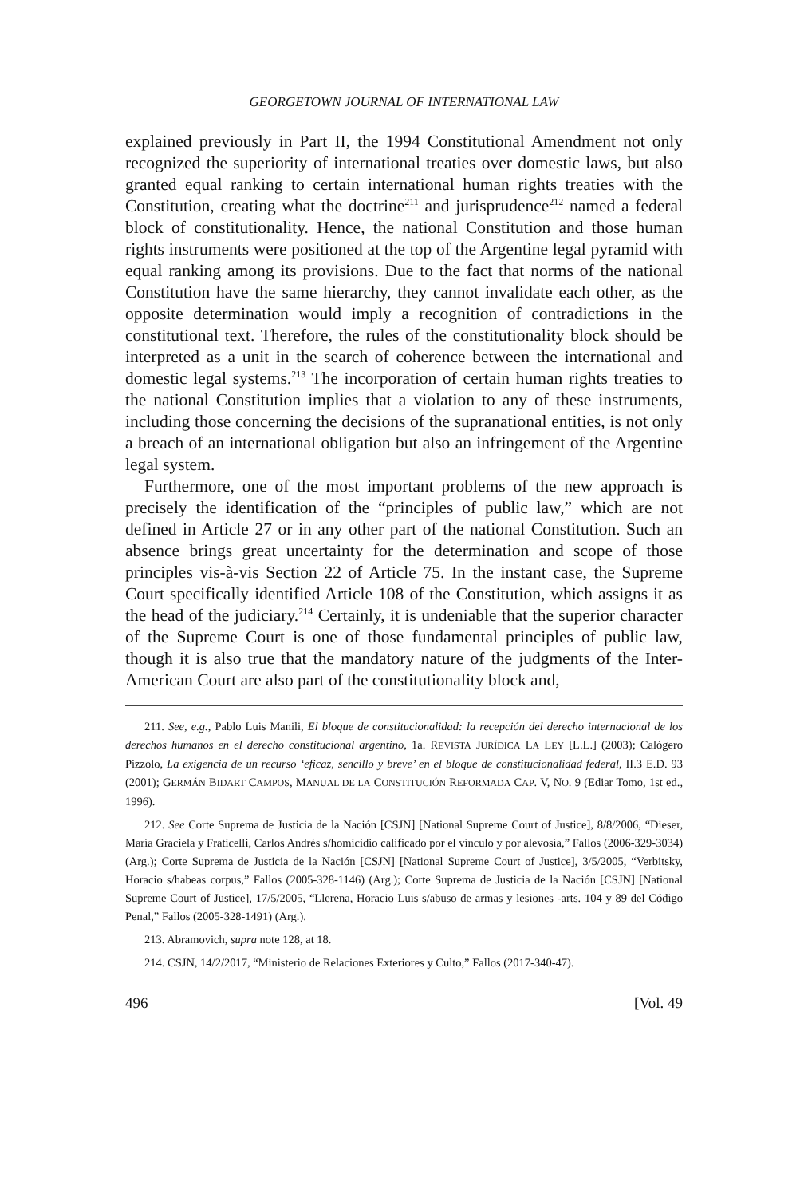GEORGETOWN JOURNAL OF INTERNATIONAL LAW
explained previously in Part II, the 1994 Constitutional Amendment not only recognized the superiority of international treaties over domestic laws, but also granted equal ranking to certain international human rights treaties with the Constitution, creating what the doctrine<sup>211</sup> and jurisprudence<sup>212</sup> named a federal block of constitutionality. Hence, the national Constitution and those human rights instruments were positioned at the top of the Argentine legal pyramid with equal ranking among its provisions. Due to the fact that norms of the national Constitution have the same hierarchy, they cannot invalidate each other, as the opposite determination would imply a recognition of contradictions in the constitutional text. Therefore, the rules of the constitutionality block should be interpreted as a unit in the search of coherence between the international and domestic legal systems.<sup>213</sup> The incorporation of certain human rights treaties to the national Constitution implies that a violation to any of these instruments, including those concerning the decisions of the supranational entities, is not only a breach of an international obligation but also an infringement of the Argentine legal system.
Furthermore, one of the most important problems of the new approach is precisely the identification of the “principles of public law,” which are not defined in Article 27 or in any other part of the national Constitution. Such an absence brings great uncertainty for the determination and scope of those principles vis-à-vis Section 22 of Article 75. In the instant case, the Supreme Court specifically identified Article 108 of the Constitution, which assigns it as the head of the judiciary.<sup>214</sup> Certainly, it is undeniable that the superior character of the Supreme Court is one of those fundamental principles of public law, though it is also true that the mandatory nature of the judgments of the Inter-American Court are also part of the constitutionality block and,
211. See, e.g., Pablo Luis Manili, El bloque de constitucionalidad: la recepción del derecho internacional de los derechos humanos en el derecho constitucional argentino, 1a. REVISTA JURÍDICA LA LEY [L.L.] (2003); Calógero Pizzolo, La exigencia de un recurso ‘eficaz, sencillo y breve’ en el bloque de constitucionalidad federal, II.3 E.D. 93 (2001); GERMÁN BIDART CAMPOS, MANUAL DE LA CONSTITUCIÓN REFORMADA CAP. V, NO. 9 (Ediar Tomo, 1st ed., 1996).
212. See Corte Suprema de Justicia de la Nación [CSJN] [National Supreme Court of Justice], 8/8/2006, “Dieser, María Graciela y Fraticelli, Carlos Andrés s/homicidio calificado por el vínculo y por alevosía,” Fallos (2006-329-3034) (Arg.); Corte Suprema de Justicia de la Nación [CSJN] [National Supreme Court of Justice], 3/5/2005, “Verbitsky, Horacio s/habeas corpus,” Fallos (2005-328-1146) (Arg.); Corte Suprema de Justicia de la Nación [CSJN] [National Supreme Court of Justice], 17/5/2005, “Llerena, Horacio Luis s/abuso de armas y lesiones -arts. 104 y 89 del Código Penal,” Fallos (2005-328-1491) (Arg.).
213. Abramovich, supra note 128, at 18.
214. CSJN, 14/2/2017, “Ministerio de Relaciones Exteriores y Culto,” Fallos (2017-340-47).
496 [Vol. 49